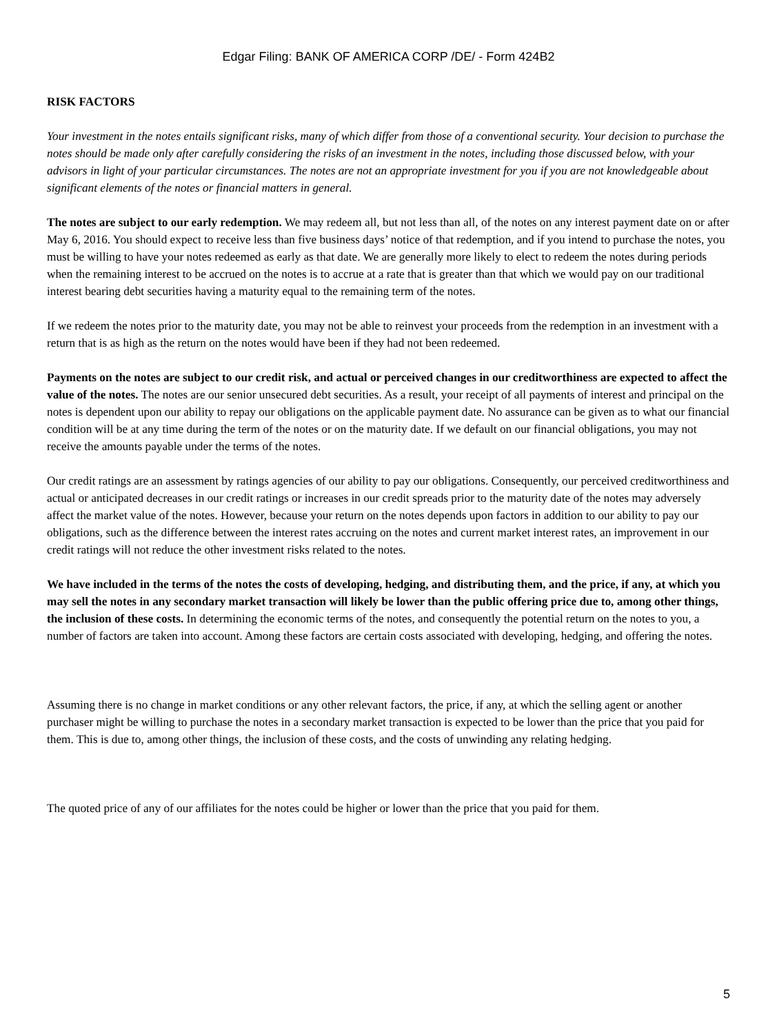Edgar Filing: BANK OF AMERICA CORP /DE/ - Form 424B2
RISK FACTORS
Your investment in the notes entails significant risks, many of which differ from those of a conventional security. Your decision to purchase the notes should be made only after carefully considering the risks of an investment in the notes, including those discussed below, with your advisors in light of your particular circumstances. The notes are not an appropriate investment for you if you are not knowledgeable about significant elements of the notes or financial matters in general.
The notes are subject to our early redemption. We may redeem all, but not less than all, of the notes on any interest payment date on or after May 6, 2016. You should expect to receive less than five business days’ notice of that redemption, and if you intend to purchase the notes, you must be willing to have your notes redeemed as early as that date. We are generally more likely to elect to redeem the notes during periods when the remaining interest to be accrued on the notes is to accrue at a rate that is greater than that which we would pay on our traditional interest bearing debt securities having a maturity equal to the remaining term of the notes.
If we redeem the notes prior to the maturity date, you may not be able to reinvest your proceeds from the redemption in an investment with a return that is as high as the return on the notes would have been if they had not been redeemed.
Payments on the notes are subject to our credit risk, and actual or perceived changes in our creditworthiness are expected to affect the value of the notes. The notes are our senior unsecured debt securities. As a result, your receipt of all payments of interest and principal on the notes is dependent upon our ability to repay our obligations on the applicable payment date. No assurance can be given as to what our financial condition will be at any time during the term of the notes or on the maturity date. If we default on our financial obligations, you may not receive the amounts payable under the terms of the notes.
Our credit ratings are an assessment by ratings agencies of our ability to pay our obligations. Consequently, our perceived creditworthiness and actual or anticipated decreases in our credit ratings or increases in our credit spreads prior to the maturity date of the notes may adversely affect the market value of the notes. However, because your return on the notes depends upon factors in addition to our ability to pay our obligations, such as the difference between the interest rates accruing on the notes and current market interest rates, an improvement in our credit ratings will not reduce the other investment risks related to the notes.
We have included in the terms of the notes the costs of developing, hedging, and distributing them, and the price, if any, at which you may sell the notes in any secondary market transaction will likely be lower than the public offering price due to, among other things, the inclusion of these costs. In determining the economic terms of the notes, and consequently the potential return on the notes to you, a number of factors are taken into account. Among these factors are certain costs associated with developing, hedging, and offering the notes.
Assuming there is no change in market conditions or any other relevant factors, the price, if any, at which the selling agent or another purchaser might be willing to purchase the notes in a secondary market transaction is expected to be lower than the price that you paid for them. This is due to, among other things, the inclusion of these costs, and the costs of unwinding any relating hedging.
The quoted price of any of our affiliates for the notes could be higher or lower than the price that you paid for them.
5